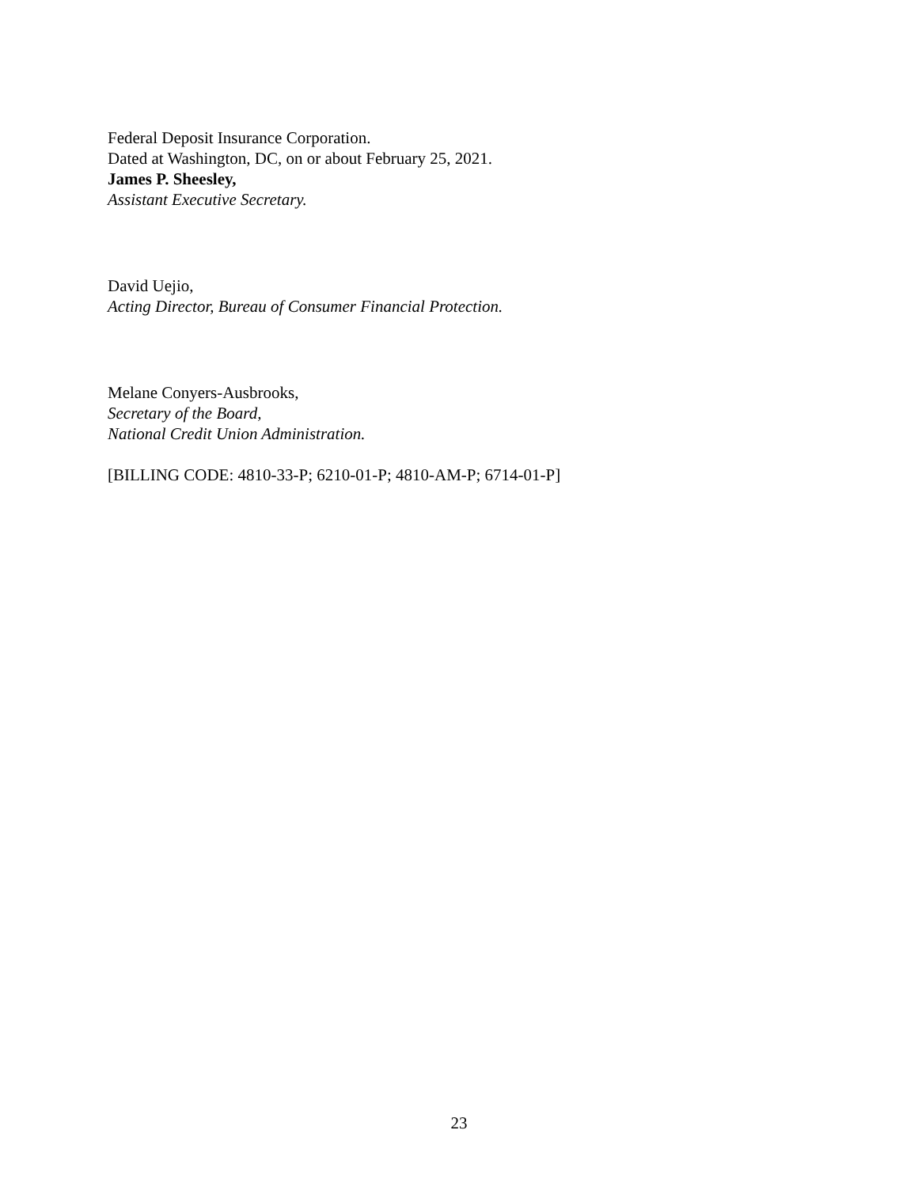Federal Deposit Insurance Corporation.
Dated at Washington, DC, on or about February 25, 2021.
James P. Sheesley,
Assistant Executive Secretary.
David Uejio,
Acting Director, Bureau of Consumer Financial Protection.
Melane Conyers-Ausbrooks,
Secretary of the Board,
National Credit Union Administration.
[BILLING CODE: 4810-33-P; 6210-01-P; 4810-AM-P; 6714-01-P]
23